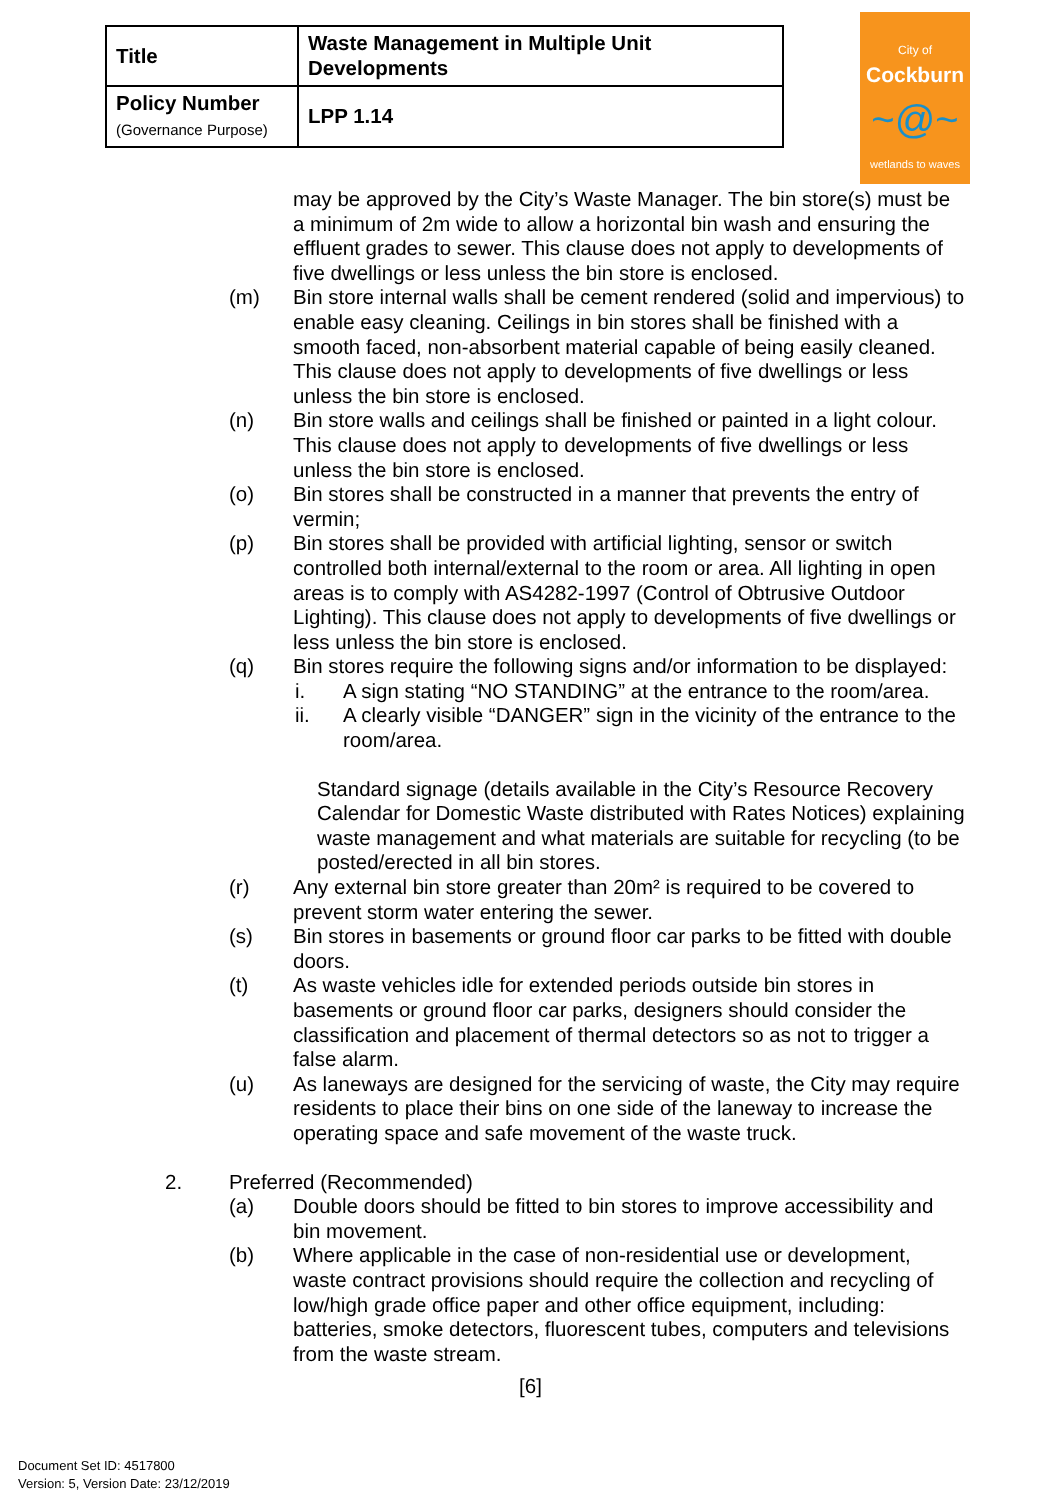| Title | Waste Management in Multiple Unit Developments |
| Policy Number (Governance Purpose) | LPP 1.14 |
City of
Cockburn
~@~
wetlands to waves
may be approved by the City’s Waste Manager. The bin store(s) must be a minimum of 2m wide to allow a horizontal bin wash and ensuring the effluent grades to sewer. This clause does not apply to developments of five dwellings or less unless the bin store is enclosed.
(m) Bin store internal walls shall be cement rendered (solid and impervious) to enable easy cleaning. Ceilings in bin stores shall be finished with a smooth faced, non-absorbent material capable of being easily cleaned. This clause does not apply to developments of five dwellings or less unless the bin store is enclosed.
(n) Bin store walls and ceilings shall be finished or painted in a light colour. This clause does not apply to developments of five dwellings or less unless the bin store is enclosed.
(o) Bin stores shall be constructed in a manner that prevents the entry of vermin;
(p) Bin stores shall be provided with artificial lighting, sensor or switch controlled both internal/external to the room or area. All lighting in open areas is to comply with AS4282-1997 (Control of Obtrusive Outdoor Lighting). This clause does not apply to developments of five dwellings or less unless the bin store is enclosed.
(q) Bin stores require the following signs and/or information to be displayed:
i. A sign stating “NO STANDING” at the entrance to the room/area.
ii. A clearly visible “DANGER” sign in the vicinity of the entrance to the room/area.
Standard signage (details available in the City’s Resource Recovery Calendar for Domestic Waste distributed with Rates Notices) explaining waste management and what materials are suitable for recycling (to be posted/erected in all bin stores.
(r) Any external bin store greater than 20m² is required to be covered to prevent storm water entering the sewer.
(s) Bin stores in basements or ground floor car parks to be fitted with double doors.
(t) As waste vehicles idle for extended periods outside bin stores in basements or ground floor car parks, designers should consider the classification and placement of thermal detectors so as not to trigger a false alarm.
(u) As laneways are designed for the servicing of waste, the City may require residents to place their bins on one side of the laneway to increase the operating space and safe movement of the waste truck.
2. Preferred (Recommended)
(a) Double doors should be fitted to bin stores to improve accessibility and bin movement.
(b) Where applicable in the case of non-residential use or development, waste contract provisions should require the collection and recycling of low/high grade office paper and other office equipment, including: batteries, smoke detectors, fluorescent tubes, computers and televisions from the waste stream.
[6]
Document Set ID: 4517800
Version: 5, Version Date: 23/12/2019